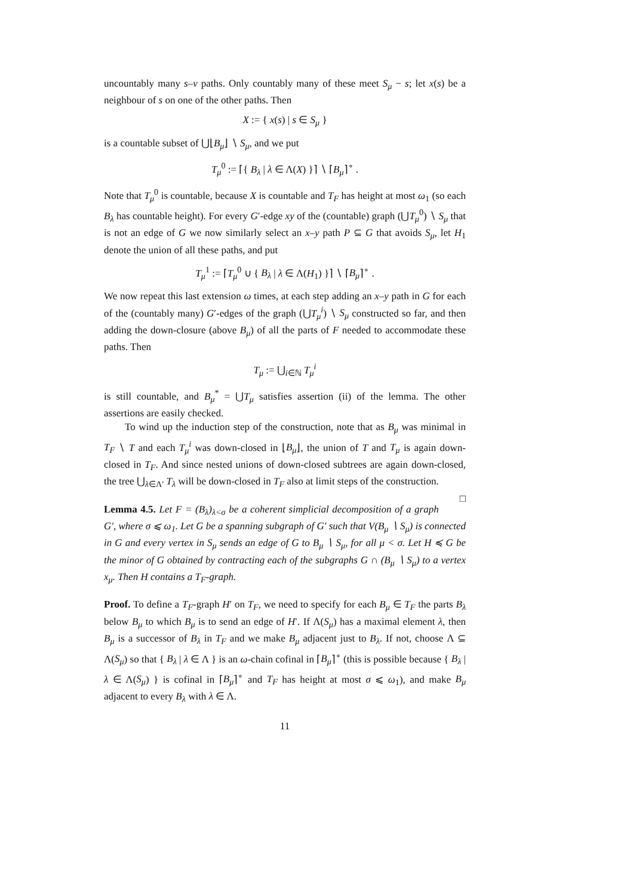uncountably many s–v paths. Only countably many of these meet S<sub>μ</sub> − s; let x(s) be a neighbour of s on one of the other paths. Then
X := { x(s) | s ∈ S<sub>μ</sub> }
is a countable subset of ⋃⌊B<sub>μ</sub>⌋ ∖ S<sub>μ</sub>, and we put
T<sub>μ</sub><sup>0</sup> := ⌈{ B<sub>λ</sub> | λ ∈ Λ(X) }⌉ ∖ ⌈B<sub>μ</sub>⌉<sup>∘</sup> .
Note that T<sub>μ</sub><sup>0</sup> is countable, because X is countable and T<sub>F</sub> has height at most ω<sub>1</sub> (so each B<sub>λ</sub> has countable height). For every G′-edge xy of the (countable) graph (⋃T<sub>μ</sub><sup>0</sup>) ∖ S<sub>μ</sub> that is not an edge of G we now similarly select an x–y path P ⊆ G that avoids S<sub>μ</sub>, let H<sub>1</sub> denote the union of all these paths, and put
T<sub>μ</sub><sup>1</sup> := ⌈T<sub>μ</sub><sup>0</sup> ∪ { B<sub>λ</sub> | λ ∈ Λ(H<sub>1</sub>) }⌉ ∖ ⌈B<sub>μ</sub>⌉<sup>∘</sup> .
We now repeat this last extension ω times, at each step adding an x–y path in G for each of the (countably many) G′-edges of the graph (⋃T<sub>μ</sub><sup>i</sup>) ∖ S<sub>μ</sub> constructed so far, and then adding the down-closure (above B<sub>μ</sub>) of all the parts of F needed to accommodate these paths. Then
T<sub>μ</sub> := ⋃<sub>i∈ℕ</sub> T<sub>μ</sub><sup>i</sup>
is still countable, and B<sub>μ</sub><sup>*</sup> = ⋃T<sub>μ</sub> satisfies assertion (ii) of the lemma. The other assertions are easily checked.
To wind up the induction step of the construction, note that as B<sub>μ</sub> was minimal in T<sub>F</sub> ∖ T and each T<sub>μ</sub><sup>i</sup> was down-closed in ⌊B<sub>μ</sub>⌋, the union of T and T<sub>μ</sub> is again down-closed in T<sub>F</sub>. And since nested unions of down-closed subtrees are again down-closed, the tree ⋃<sub>λ∈Λ′</sub> T<sub>λ</sub> will be down-closed in T<sub>F</sub> also at limit steps of the construction. □
Lemma 4.5. Let F = (B<sub>λ</sub>)<sub>λ<σ</sub> be a coherent simplicial decomposition of a graph G′, where σ ⩽ ω<sub>1</sub>. Let G be a spanning subgraph of G′ such that V(B<sub>μ</sub> ∖ S<sub>μ</sub>) is connected in G and every vertex in S<sub>μ</sub> sends an edge of G to B<sub>μ</sub> ∖ S<sub>μ</sub>, for all μ < σ. Let H ≼ G be the minor of G obtained by contracting each of the subgraphs G ∩ (B<sub>μ</sub> ∖ S<sub>μ</sub>) to a vertex x<sub>μ</sub>. Then H contains a T<sub>F</sub>-graph.
Proof. To define a T<sub>F</sub>-graph H′ on T<sub>F</sub>, we need to specify for each B<sub>μ</sub> ∈ T<sub>F</sub> the parts B<sub>λ</sub> below B<sub>μ</sub> to which B<sub>μ</sub> is to send an edge of H′. If Λ(S<sub>μ</sub>) has a maximal element λ, then B<sub>μ</sub> is a successor of B<sub>λ</sub> in T<sub>F</sub> and we make B<sub>μ</sub> adjacent just to B<sub>λ</sub>. If not, choose Λ ⊆ Λ(S<sub>μ</sub>) so that { B<sub>λ</sub> | λ ∈ Λ } is an ω-chain cofinal in ⌈B<sub>μ</sub>⌉<sup>∘</sup> (this is possible because { B<sub>λ</sub> | λ ∈ Λ(S<sub>μ</sub>) } is cofinal in ⌈B<sub>μ</sub>⌉<sup>∘</sup> and T<sub>F</sub> has height at most σ ⩽ ω<sub>1</sub>), and make B<sub>μ</sub> adjacent to every B<sub>λ</sub> with λ ∈ Λ.
11